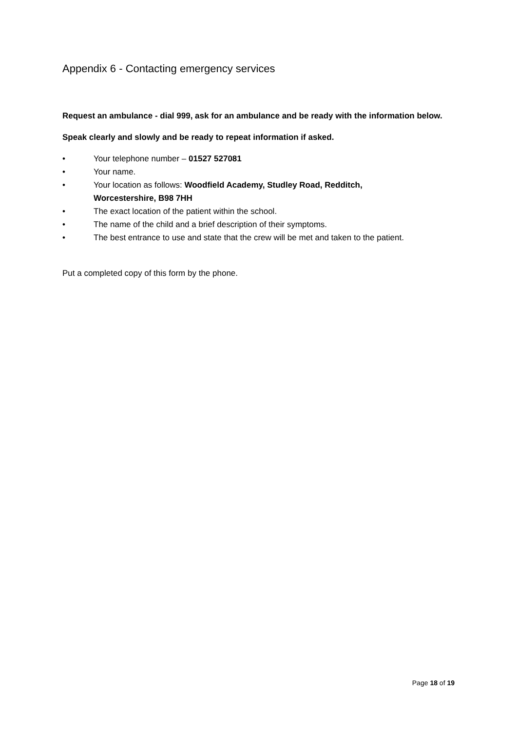Appendix 6 - Contacting emergency services
Request an ambulance - dial 999, ask for an ambulance and be ready with the information below.
Speak clearly and slowly and be ready to repeat information if asked.
• Your telephone number – 01527 527081
• Your name.
• Your location as follows: Woodfield Academy, Studley Road, Redditch, Worcestershire, B98 7HH
• The exact location of the patient within the school.
• The name of the child and a brief description of their symptoms.
• The best entrance to use and state that the crew will be met and taken to the patient.
Put a completed copy of this form by the phone.
Page 18 of 19